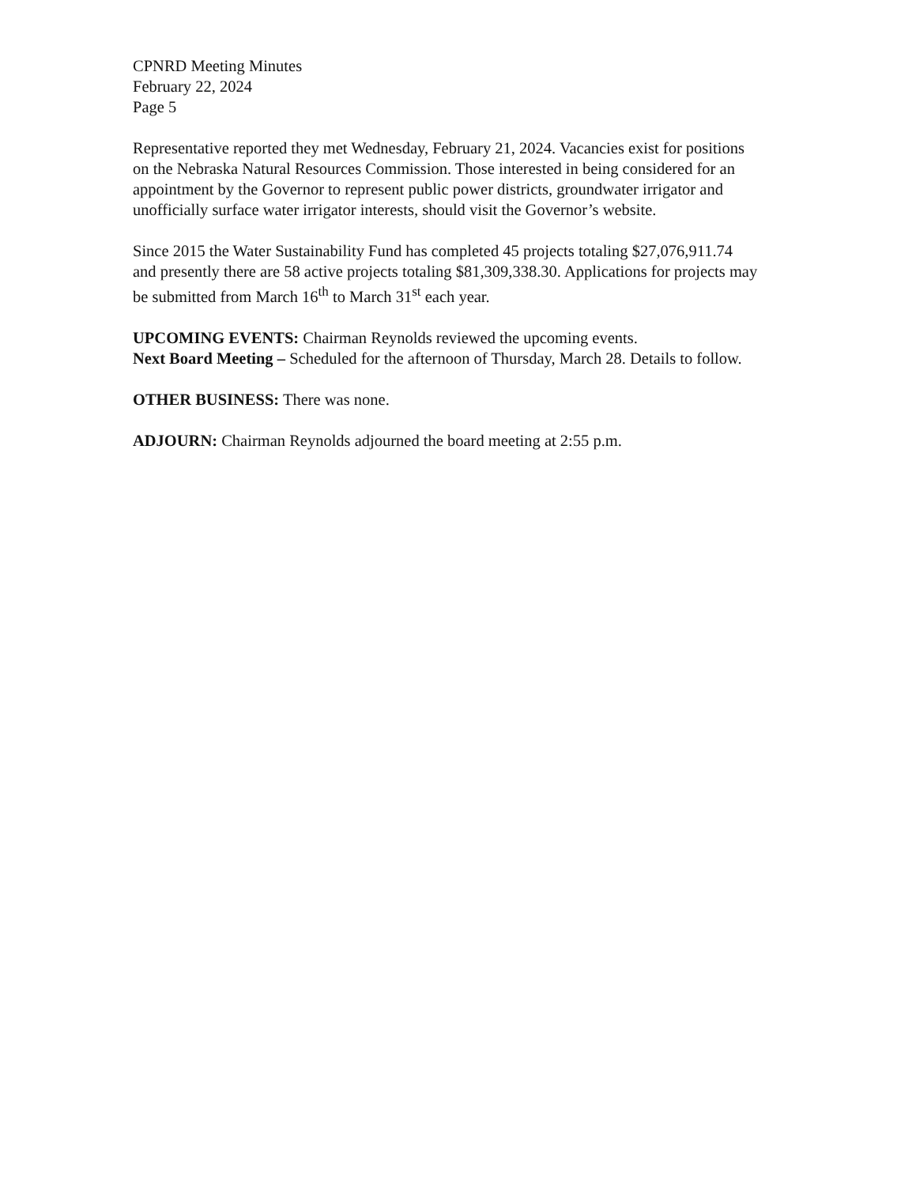CPNRD Meeting Minutes
February 22, 2024
Page 5
Representative reported they met Wednesday, February 21, 2024. Vacancies exist for positions on the Nebraska Natural Resources Commission. Those interested in being considered for an appointment by the Governor to represent public power districts, groundwater irrigator and unofficially surface water irrigator interests, should visit the Governor’s website.
Since 2015 the Water Sustainability Fund has completed 45 projects totaling $27,076,911.74 and presently there are 58 active projects totaling $81,309,338.30. Applications for projects may be submitted from March 16<sup>th</sup> to March 31<sup>st</sup> each year.
UPCOMING EVENTS: Chairman Reynolds reviewed the upcoming events.
Next Board Meeting – Scheduled for the afternoon of Thursday, March 28. Details to follow.
OTHER BUSINESS: There was none.
ADJOURN: Chairman Reynolds adjourned the board meeting at 2:55 p.m.